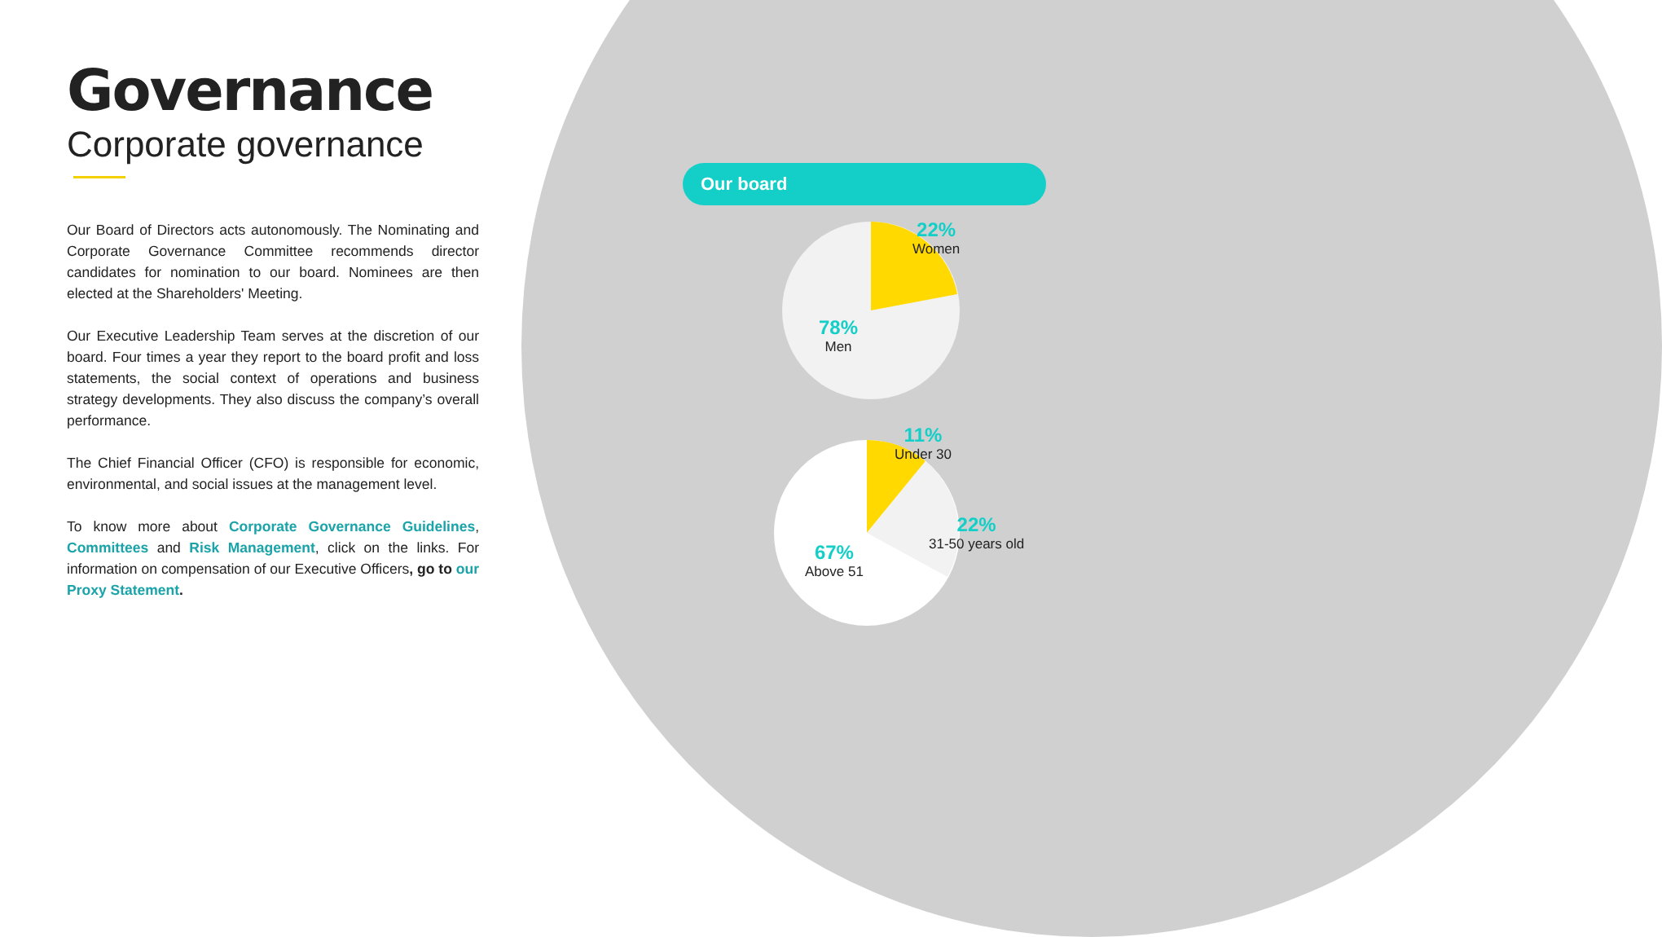Governance
Corporate governance
Our Board of Directors acts autonomously. The Nominating and Corporate Governance Committee recommends director candidates for nomination to our board. Nominees are then elected at the Shareholders' Meeting.
Our Executive Leadership Team serves at the discretion of our board. Four times a year they report to the board profit and loss statements, the social context of operations and business strategy developments. They also discuss the company’s overall performance.
The Chief Financial Officer (CFO) is responsible for economic, environmental, and social issues at the management level.
To know more about Corporate Governance Guidelines, Committees and Risk Management, click on the links. For information on compensation of our Executive Officers, go to our Proxy Statement.
Our board
22%
Women
78%
Men
11%
Under 30
22%
31-50 years old
67%
Above 51